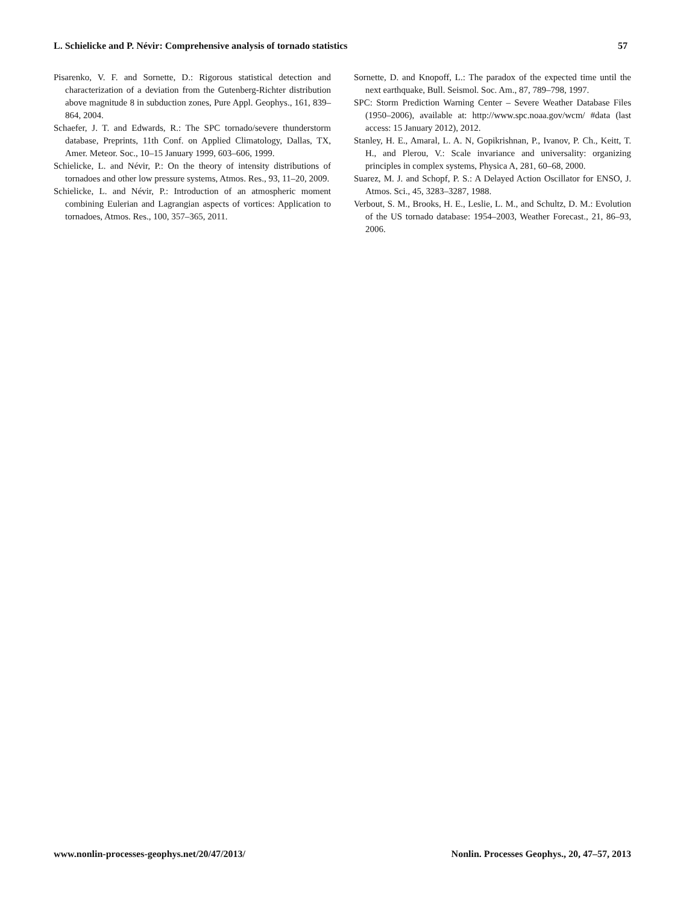L. Schielicke and P. Névir: Comprehensive analysis of tornado statistics 57
Pisarenko, V. F. and Sornette, D.: Rigorous statistical detection and characterization of a deviation from the Gutenberg-Richter distribution above magnitude 8 in subduction zones, Pure Appl. Geophys., 161, 839–864, 2004.
Schaefer, J. T. and Edwards, R.: The SPC tornado/severe thunderstorm database, Preprints, 11th Conf. on Applied Climatology, Dallas, TX, Amer. Meteor. Soc., 10–15 January 1999, 603–606, 1999.
Schielicke, L. and Névir, P.: On the theory of intensity distributions of tornadoes and other low pressure systems, Atmos. Res., 93, 11–20, 2009.
Schielicke, L. and Névir, P.: Introduction of an atmospheric moment combining Eulerian and Lagrangian aspects of vortices: Application to tornadoes, Atmos. Res., 100, 357–365, 2011.
Sornette, D. and Knopoff, L.: The paradox of the expected time until the next earthquake, Bull. Seismol. Soc. Am., 87, 789–798, 1997.
SPC: Storm Prediction Warning Center – Severe Weather Database Files (1950–2006), available at: http://www.spc.noaa.gov/wcm/ #data (last access: 15 January 2012), 2012.
Stanley, H. E., Amaral, L. A. N, Gopikrishnan, P., Ivanov, P. Ch., Keitt, T. H., and Plerou, V.: Scale invariance and universality: organizing principles in complex systems, Physica A, 281, 60–68, 2000.
Suarez, M. J. and Schopf, P. S.: A Delayed Action Oscillator for ENSO, J. Atmos. Sci., 45, 3283–3287, 1988.
Verbout, S. M., Brooks, H. E., Leslie, L. M., and Schultz, D. M.: Evolution of the US tornado database: 1954–2003, Weather Forecast., 21, 86–93, 2006.
www.nonlin-processes-geophys.net/20/47/2013/ Nonlin. Processes Geophys., 20, 47–57, 2013